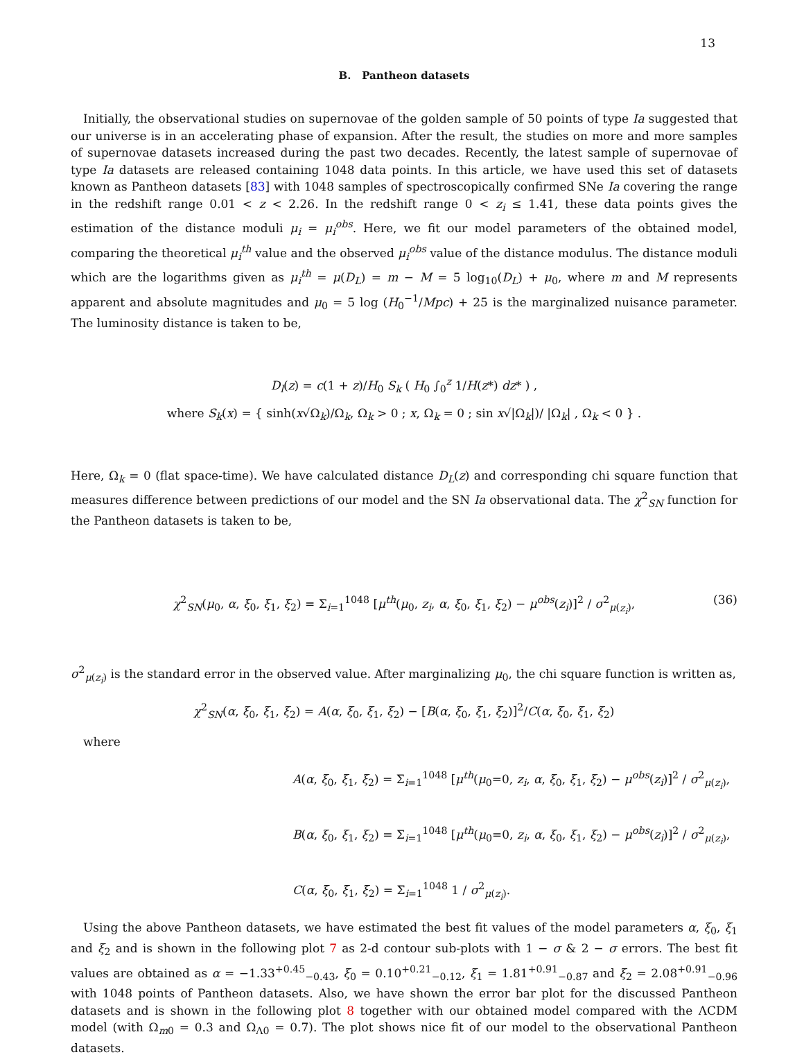13
B. Pantheon datasets
Initially, the observational studies on supernovae of the golden sample of 50 points of type Ia suggested that our universe is in an accelerating phase of expansion. After the result, the studies on more and more samples of supernovae datasets increased during the past two decades. Recently, the latest sample of supernovae of type Ia datasets are released containing 1048 data points. In this article, we have used this set of datasets known as Pantheon datasets [83] with 1048 samples of spectroscopically confirmed SNe Ia covering the range in the redshift range 0.01 < z < 2.26. In the redshift range 0 < z<sub>i</sub> ≤ 1.41, these data points gives the estimation of the distance moduli μ<sub>i</sub> = μ<sub>i</sub><sup>obs</sup>. Here, we fit our model parameters of the obtained model, comparing the theoretical μ<sub>i</sub><sup>th</sup> value and the observed μ<sub>i</sub><sup>obs</sup> value of the distance modulus. The distance moduli which are the logarithms given as μ<sub>i</sub><sup>th</sup> = μ(D<sub>L</sub>) = m − M = 5 log<sub>10</sub>(D<sub>L</sub>) + μ<sub>0</sub>, where m and M represents apparent and absolute magnitudes and μ<sub>0</sub> = 5 log (H<sub>0</sub><sup>−1</sup>/Mpc) + 25 is the marginalized nuisance parameter. The luminosity distance is taken to be,
D<sub>l</sub>(z) = c(1 + z)/H<sub>0</sub> S<sub>k</sub> ( H<sub>0</sub> ∫<sub>0</sub><sup>z</sup> 1/H(z*) dz* ) ,
where S<sub>k</sub>(x) = { sinh(x√Ω<sub>k</sub>)/Ω<sub>k</sub>, Ω<sub>k</sub> > 0 ; x, Ω<sub>k</sub> = 0 ; sin x√|Ω<sub>k</sub>|)/ |Ω<sub>k</sub>| , Ω<sub>k</sub> < 0 } .
Here, Ω<sub>k</sub> = 0 (flat space-time). We have calculated distance D<sub>L</sub>(z) and corresponding chi square function that measures difference between predictions of our model and the SN Ia observational data. The χ<sup>2</sup><sub>SN</sub> function for the Pantheon datasets is taken to be,
χ<sup>2</sup><sub>SN</sub>(μ<sub>0</sub>, α, ξ<sub>0</sub>, ξ<sub>1</sub>, ξ<sub>2</sub>) = Σ<sub>i=1</sub><sup>1048</sup> [μ<sup>th</sup>(μ<sub>0</sub>, z<sub>i</sub>, α, ξ<sub>0</sub>, ξ<sub>1</sub>, ξ<sub>2</sub>) − μ<sup>obs</sup>(z<sub>i</sub>)]<sup>2</sup> / σ<sup>2</sup><sub>μ(z<sub>i</sub>)</sub>, (36)
σ<sup>2</sup><sub>μ(z<sub>i</sub>)</sub> is the standard error in the observed value. After marginalizing μ<sub>0</sub>, the chi square function is written as,
χ<sup>2</sup><sub>SN</sub>(α, ξ<sub>0</sub>, ξ<sub>1</sub>, ξ<sub>2</sub>) = A(α, ξ<sub>0</sub>, ξ<sub>1</sub>, ξ<sub>2</sub>) − [B(α, ξ<sub>0</sub>, ξ<sub>1</sub>, ξ<sub>2</sub>)]<sup>2</sup>/C(α, ξ<sub>0</sub>, ξ<sub>1</sub>, ξ<sub>2</sub>)
where
A(α, ξ<sub>0</sub>, ξ<sub>1</sub>, ξ<sub>2</sub>) = Σ<sub>i=1</sub><sup>1048</sup> [μ<sup>th</sup>(μ<sub>0</sub>=0, z<sub>i</sub>, α, ξ<sub>0</sub>, ξ<sub>1</sub>, ξ<sub>2</sub>) − μ<sup>obs</sup>(z<sub>i</sub>)]<sup>2</sup> / σ<sup>2</sup><sub>μ(z<sub>i</sub>)</sub>,
B(α, ξ<sub>0</sub>, ξ<sub>1</sub>, ξ<sub>2</sub>) = Σ<sub>i=1</sub><sup>1048</sup> [μ<sup>th</sup>(μ<sub>0</sub>=0, z<sub>i</sub>, α, ξ<sub>0</sub>, ξ<sub>1</sub>, ξ<sub>2</sub>) − μ<sup>obs</sup>(z<sub>i</sub>)]<sup>2</sup> / σ<sup>2</sup><sub>μ(z<sub>i</sub>)</sub>,
C(α, ξ<sub>0</sub>, ξ<sub>1</sub>, ξ<sub>2</sub>) = Σ<sub>i=1</sub><sup>1048</sup> 1 / σ<sup>2</sup><sub>μ(z<sub>i</sub>)</sub>.
Using the above Pantheon datasets, we have estimated the best fit values of the model parameters α, ξ<sub>0</sub>, ξ<sub>1</sub> and ξ<sub>2</sub> and is shown in the following plot 7 as 2-d contour sub-plots with 1 − σ & 2 − σ errors. The best fit values are obtained as α = −1.33<sup>+0.45</sup><sub>−0.43</sub>, ξ<sub>0</sub> = 0.10<sup>+0.21</sup><sub>−0.12</sub>, ξ<sub>1</sub> = 1.81<sup>+0.91</sup><sub>−0.87</sub> and ξ<sub>2</sub> = 2.08<sup>+0.91</sup><sub>−0.96</sub> with 1048 points of Pantheon datasets. Also, we have shown the error bar plot for the discussed Pantheon datasets and is shown in the following plot 8 together with our obtained model compared with the ΛCDM model (with Ω<sub>m0</sub> = 0.3 and Ω<sub>Λ0</sub> = 0.7). The plot shows nice fit of our model to the observational Pantheon datasets.